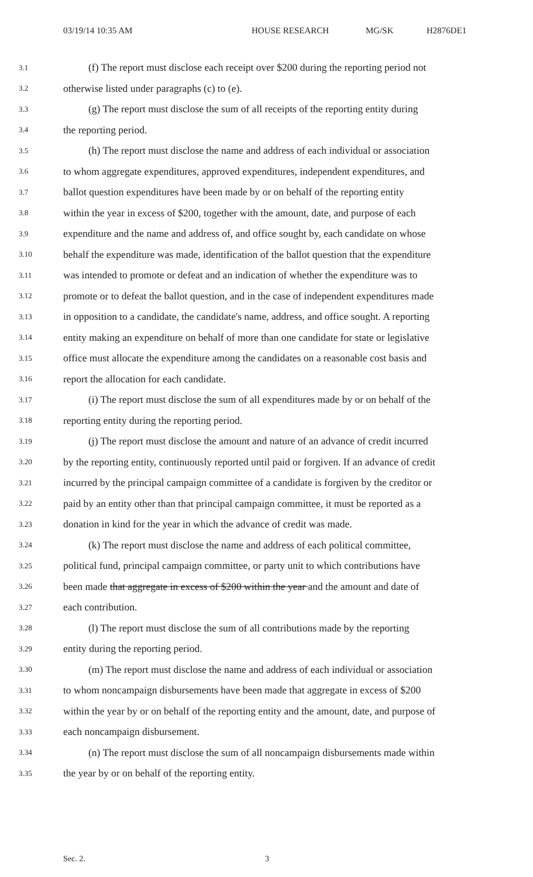03/19/14 10:35 AM HOUSE RESEARCH MG/SK H2876DE1
3.1 (f) The report must disclose each receipt over $200 during the reporting period not
3.2 otherwise listed under paragraphs (c) to (e).
3.3 (g) The report must disclose the sum of all receipts of the reporting entity during
3.4 the reporting period.
3.5 (h) The report must disclose the name and address of each individual or association
3.6 to whom aggregate expenditures, approved expenditures, independent expenditures, and
3.7 ballot question expenditures have been made by or on behalf of the reporting entity
3.8 within the year in excess of $200, together with the amount, date, and purpose of each
3.9 expenditure and the name and address of, and office sought by, each candidate on whose
3.10 behalf the expenditure was made, identification of the ballot question that the expenditure
3.11 was intended to promote or defeat and an indication of whether the expenditure was to
3.12 promote or to defeat the ballot question, and in the case of independent expenditures made
3.13 in opposition to a candidate, the candidate's name, address, and office sought. A reporting
3.14 entity making an expenditure on behalf of more than one candidate for state or legislative
3.15 office must allocate the expenditure among the candidates on a reasonable cost basis and
3.16 report the allocation for each candidate.
3.17 (i) The report must disclose the sum of all expenditures made by or on behalf of the
3.18 reporting entity during the reporting period.
3.19 (j) The report must disclose the amount and nature of an advance of credit incurred
3.20 by the reporting entity, continuously reported until paid or forgiven. If an advance of credit
3.21 incurred by the principal campaign committee of a candidate is forgiven by the creditor or
3.22 paid by an entity other than that principal campaign committee, it must be reported as a
3.23 donation in kind for the year in which the advance of credit was made.
3.24 (k) The report must disclose the name and address of each political committee,
3.25 political fund, principal campaign committee, or party unit to which contributions have
3.26 been made that aggregate in excess of $200 within the year and the amount and date of
3.27 each contribution.
3.28 (l) The report must disclose the sum of all contributions made by the reporting
3.29 entity during the reporting period.
3.30 (m) The report must disclose the name and address of each individual or association
3.31 to whom noncampaign disbursements have been made that aggregate in excess of $200
3.32 within the year by or on behalf of the reporting entity and the amount, date, and purpose of
3.33 each noncampaign disbursement.
3.34 (n) The report must disclose the sum of all noncampaign disbursements made within
3.35 the year by or on behalf of the reporting entity.
Sec. 2. 3